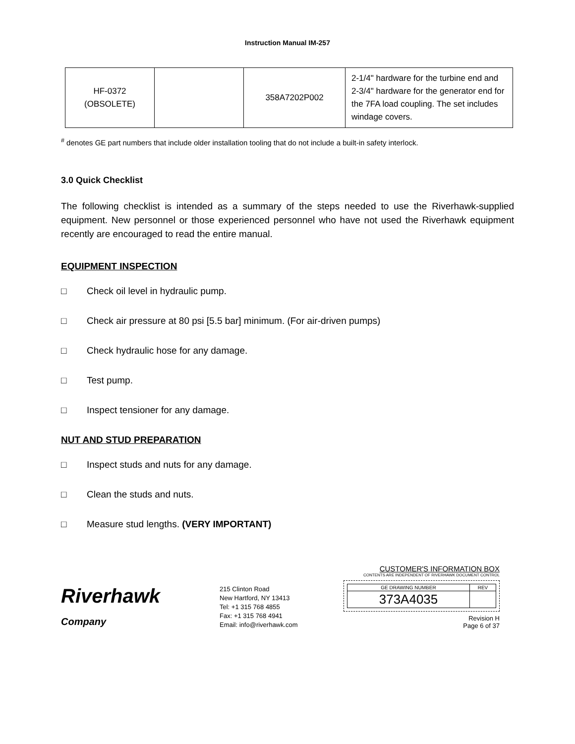Instruction Manual IM-257
| HF-0372 (OBSOLETE) | | 358A7202P002 | 2-1/4" hardware for the turbine end and 2-3/4" hardware for the generator end for the 7FA load coupling. The set includes windage covers. |
<sup>#</sup> denotes GE part numbers that include older installation tooling that do not include a built-in safety interlock.
3.0 Quick Checklist
The following checklist is intended as a summary of the steps needed to use the Riverhawk-supplied equipment. New personnel or those experienced personnel who have not used the Riverhawk equipment recently are encouraged to read the entire manual.
EQUIPMENT INSPECTION
□ Check oil level in hydraulic pump.
□ Check air pressure at 80 psi [5.5 bar] minimum. (For air-driven pumps)
□ Check hydraulic hose for any damage.
□ Test pump.
□ Inspect tensioner for any damage.
NUT AND STUD PREPARATION
□ Inspect studs and nuts for any damage.
□ Clean the studs and nuts.
□ Measure stud lengths. (VERY IMPORTANT)
Riverhawk
Company
215 Clinton Road
New Hartford, NY 13413
Tel: +1 315 768 4855
Fax: +1 315 768 4941
Email: info@riverhawk.com
CUSTOMER'S INFORMATION BOX
CONTENTS ARE INDEPENDENT OF RIVERHAWK DOCUMENT CONTROL
| GE DRAWING NUMBER | REV |
| 373A4035 | |
Revision H
Page 6 of 37